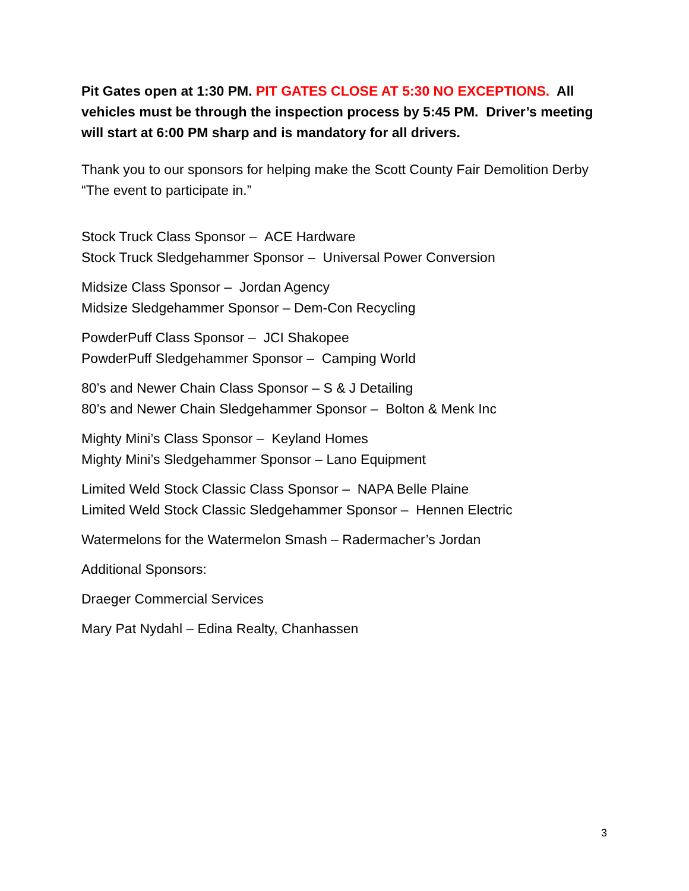Pit Gates open at 1:30 PM. PIT GATES CLOSE AT 5:30 NO EXCEPTIONS. All vehicles must be through the inspection process by 5:45 PM. Driver’s meeting will start at 6:00 PM sharp and is mandatory for all drivers.
Thank you to our sponsors for helping make the Scott County Fair Demolition Derby “The event to participate in.”
Stock Truck Class Sponsor – ACE Hardware
Stock Truck Sledgehammer Sponsor – Universal Power Conversion
Midsize Class Sponsor – Jordan Agency
Midsize Sledgehammer Sponsor – Dem-Con Recycling
PowderPuff Class Sponsor – JCI Shakopee
PowderPuff Sledgehammer Sponsor – Camping World
80’s and Newer Chain Class Sponsor – S & J Detailing
80’s and Newer Chain Sledgehammer Sponsor – Bolton & Menk Inc
Mighty Mini’s Class Sponsor – Keyland Homes
Mighty Mini’s Sledgehammer Sponsor – Lano Equipment
Limited Weld Stock Classic Class Sponsor – NAPA Belle Plaine
Limited Weld Stock Classic Sledgehammer Sponsor – Hennen Electric
Watermelons for the Watermelon Smash – Radermacher’s Jordan
Additional Sponsors:
Draeger Commercial Services
Mary Pat Nydahl – Edina Realty, Chanhassen
3